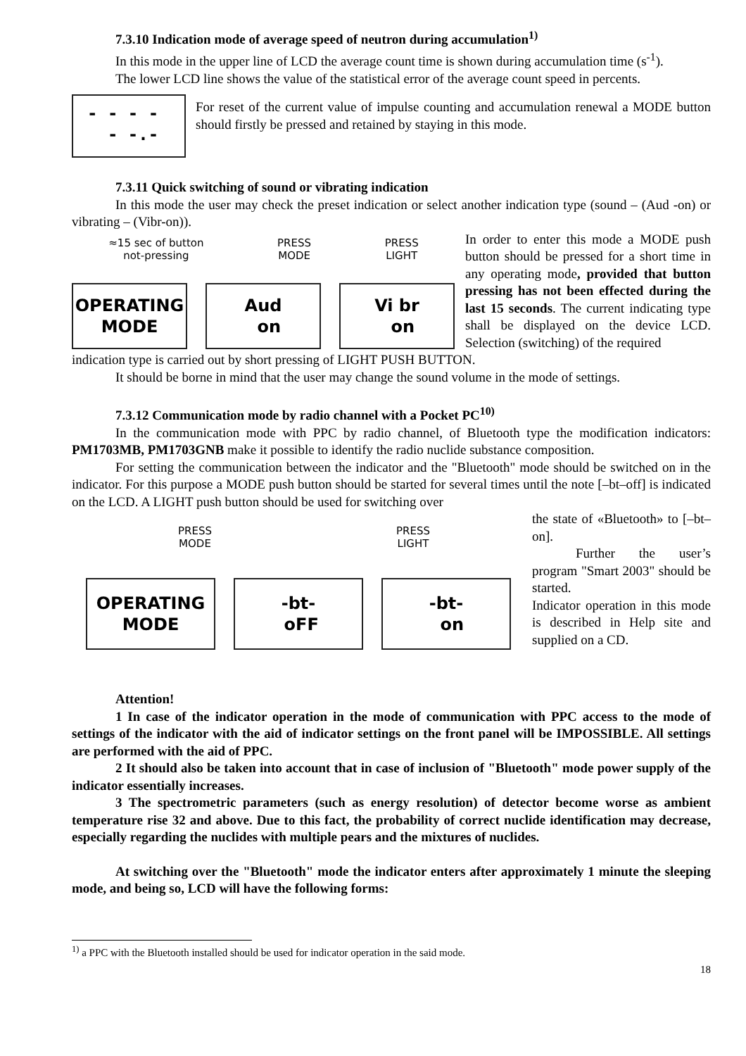7.3.10 Indication mode of average speed of neutron during accumulation<sup>1)</sup>
In this mode in the upper line of LCD the average count time is shown during accumulation time (s<sup>-1</sup>).
The lower LCD line shows the value of the statistical error of the average count speed in percents.
- - - -
- -.-
For reset of the current value of impulse counting and accumulation renewal a MODE button should firstly be pressed and retained by staying in this mode.
7.3.11 Quick switching of sound or vibrating indication
In this mode the user may check the preset indication or select another indication type (sound – (Aud -on) or vibrating – (Vibr-on)).
≈15 sec of button
not-pressing PRESS
MODE PRESS
LIGHT
OPERATING
MODE
Aud
on
Vi br
on
In order to enter this mode a MODE push button should be pressed for a short time in any operating mode, provided that button pressing has not been effected during the last 15 seconds. The current indicating type shall be displayed on the device LCD. Selection (switching) of the required
indication type is carried out by short pressing of LIGHT PUSH BUTTON.
It should be borne in mind that the user may change the sound volume in the mode of settings.
7.3.12 Communication mode by radio channel with a Pocket PC<sup>10)</sup>
In the communication mode with PPC by radio channel, of Bluetooth type the modification indicators: PM1703MB, PM1703GNB make it possible to identify the radio nuclide substance composition.
For setting the communication between the indicator and the "Bluetooth" mode should be switched on in the indicator. For this purpose a MODE push button should be started for several times until the note [–bt–off] is indicated on the LCD. A LIGHT push button should be used for switching over
PRESS
MODE PRESS
LIGHT
OPERATING
MODE
-bt-
oFF
-bt-
on
the state of «Bluetooth» to [–bt–on].
Further the user’s program "Smart 2003" should be started.
Indicator operation in this mode is described in Help site and supplied on a CD.
Attention!
1 In case of the indicator operation in the mode of communication with PPC access to the mode of settings of the indicator with the aid of indicator settings on the front panel will be IMPOSSIBLE. All settings are performed with the aid of PPC.
2 It should also be taken into account that in case of inclusion of "Bluetooth" mode power supply of the indicator essentially increases.
3 The spectrometric parameters (such as energy resolution) of detector become worse as ambient temperature rise 32 and above. Due to this fact, the probability of correct nuclide identification may decrease, especially regarding the nuclides with multiple pears and the mixtures of nuclides.
At switching over the "Bluetooth" mode the indicator enters after approximately 1 minute the sleeping mode, and being so, LCD will have the following forms:
<sup>1)</sup> a PPC with the Bluetooth installed should be used for indicator operation in the said mode.
18